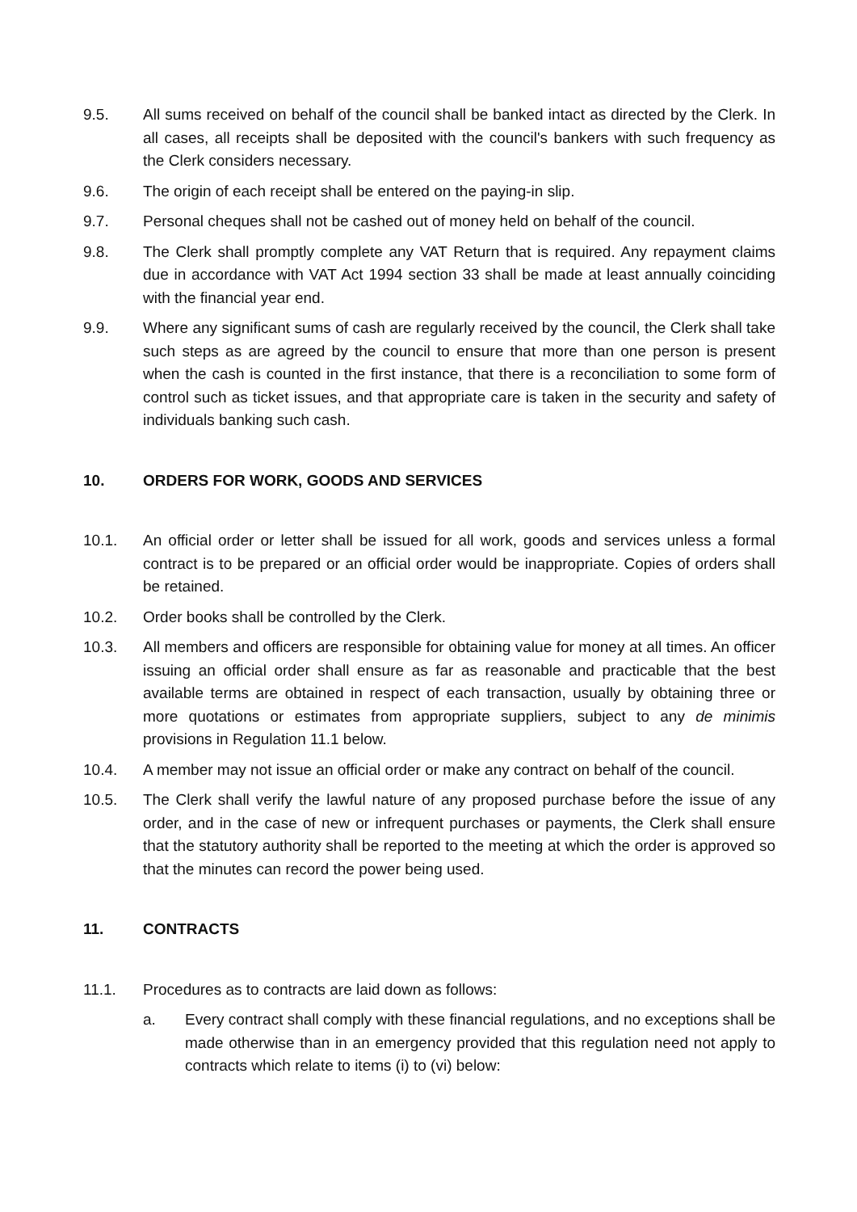9.5. All sums received on behalf of the council shall be banked intact as directed by the Clerk. In all cases, all receipts shall be deposited with the council's bankers with such frequency as the Clerk considers necessary.
9.6. The origin of each receipt shall be entered on the paying-in slip.
9.7. Personal cheques shall not be cashed out of money held on behalf of the council.
9.8. The Clerk shall promptly complete any VAT Return that is required. Any repayment claims due in accordance with VAT Act 1994 section 33 shall be made at least annually coinciding with the financial year end.
9.9. Where any significant sums of cash are regularly received by the council, the Clerk shall take such steps as are agreed by the council to ensure that more than one person is present when the cash is counted in the first instance, that there is a reconciliation to some form of control such as ticket issues, and that appropriate care is taken in the security and safety of individuals banking such cash.
10. ORDERS FOR WORK, GOODS AND SERVICES
10.1. An official order or letter shall be issued for all work, goods and services unless a formal contract is to be prepared or an official order would be inappropriate. Copies of orders shall be retained.
10.2. Order books shall be controlled by the Clerk.
10.3. All members and officers are responsible for obtaining value for money at all times. An officer issuing an official order shall ensure as far as reasonable and practicable that the best available terms are obtained in respect of each transaction, usually by obtaining three or more quotations or estimates from appropriate suppliers, subject to any de minimis provisions in Regulation 11.1 below.
10.4. A member may not issue an official order or make any contract on behalf of the council.
10.5. The Clerk shall verify the lawful nature of any proposed purchase before the issue of any order, and in the case of new or infrequent purchases or payments, the Clerk shall ensure that the statutory authority shall be reported to the meeting at which the order is approved so that the minutes can record the power being used.
11. CONTRACTS
11.1. Procedures as to contracts are laid down as follows:
a. Every contract shall comply with these financial regulations, and no exceptions shall be made otherwise than in an emergency provided that this regulation need not apply to contracts which relate to items (i) to (vi) below: